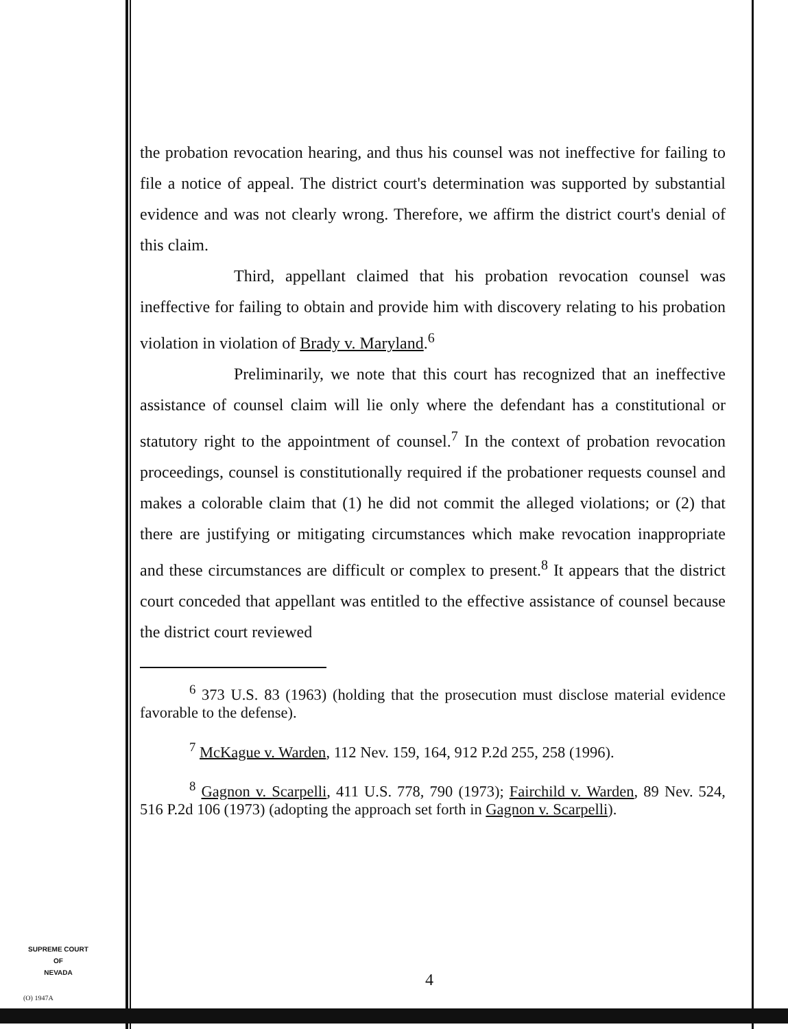the probation revocation hearing, and thus his counsel was not ineffective for failing to file a notice of appeal. The district court's determination was supported by substantial evidence and was not clearly wrong. Therefore, we affirm the district court's denial of this claim.
Third, appellant claimed that his probation revocation counsel was ineffective for failing to obtain and provide him with discovery relating to his probation violation in violation of Brady v. Maryland.<sup>6</sup>
Preliminarily, we note that this court has recognized that an ineffective assistance of counsel claim will lie only where the defendant has a constitutional or statutory right to the appointment of counsel.<sup>7</sup> In the context of probation revocation proceedings, counsel is constitutionally required if the probationer requests counsel and makes a colorable claim that (1) he did not commit the alleged violations; or (2) that there are justifying or mitigating circumstances which make revocation inappropriate and these circumstances are difficult or complex to present.<sup>8</sup> It appears that the district court conceded that appellant was entitled to the effective assistance of counsel because the district court reviewed
<sup>6</sup> 373 U.S. 83 (1963) (holding that the prosecution must disclose material evidence favorable to the defense).
<sup>7</sup> McKague v. Warden, 112 Nev. 159, 164, 912 P.2d 255, 258 (1996).
<sup>8</sup> Gagnon v. Scarpelli, 411 U.S. 778, 790 (1973); Fairchild v. Warden, 89 Nev. 524, 516 P.2d 106 (1973) (adopting the approach set forth in Gagnon v. Scarpelli).
SUPREME COURT
OF
NEVADA
(O) 1947A
4